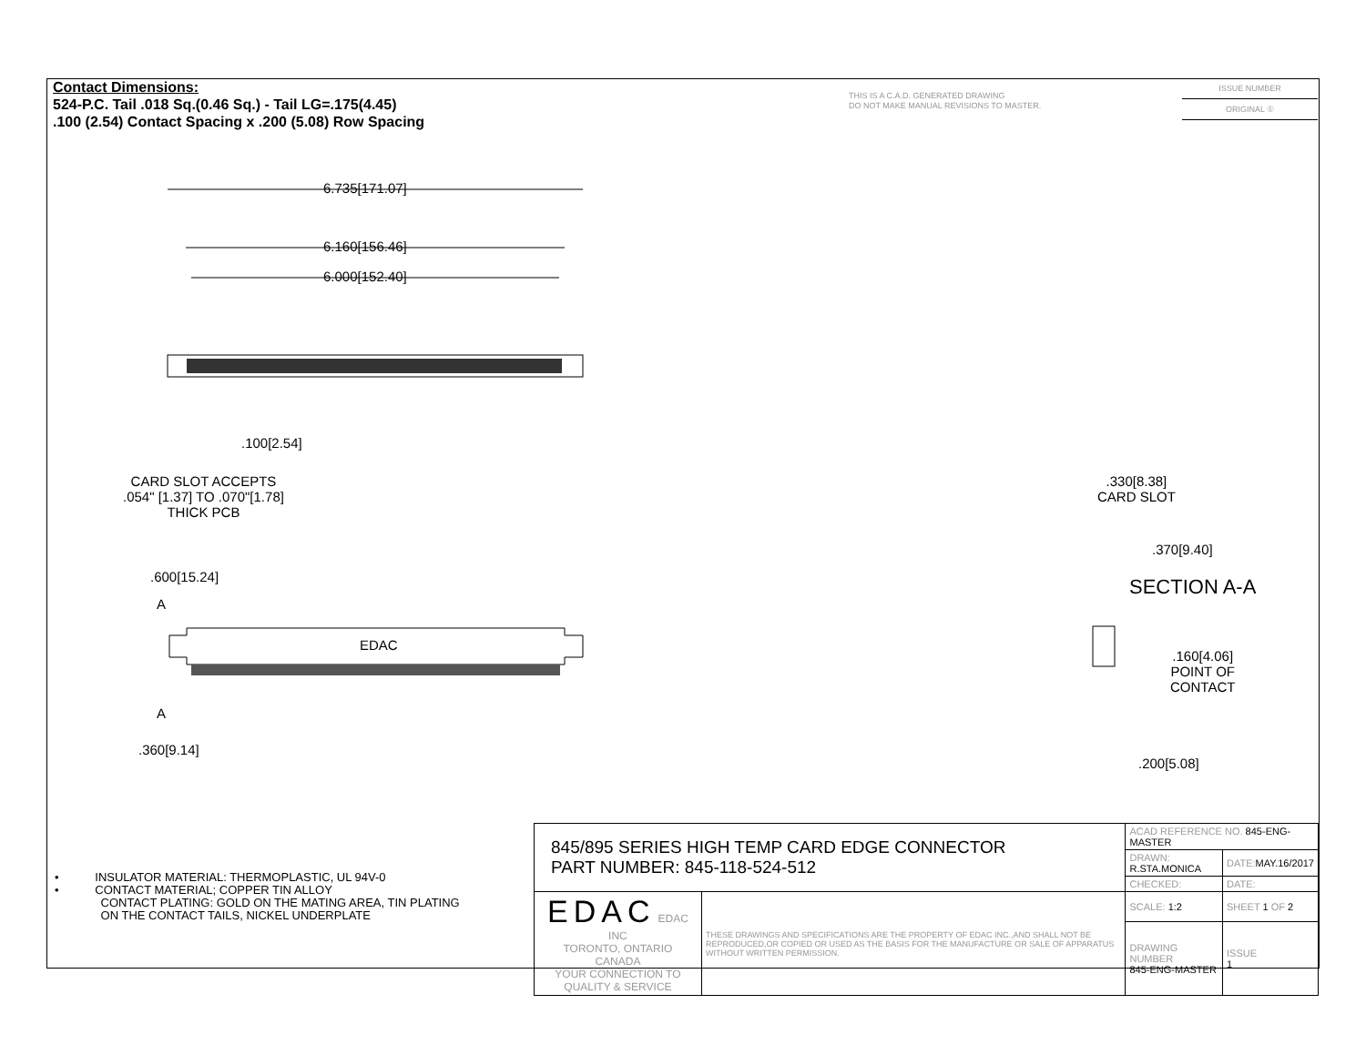Contact Dimensions:
524-P.C. Tail .018 Sq.(0.46 Sq.) - Tail LG=.175(4.45)
.100 (2.54) Contact Spacing x .200 (5.08) Row Spacing
THIS IS A C.A.D. GENERATED DRAWING
DO NOT MAKE MANUAL REVISIONS TO MASTER.
ISSUE NUMBER
ORIGINAL ①
6.735[171.07]
6.160[156.46]
6.000[152.40]
.100[2.54]
CARD SLOT ACCEPTS
.054" [1.37] TO .070"[1.78]
THICK PCB
.600[15.24]
A
EDAC
A
.360[9.14]
.330[8.38]
CARD SLOT
.370[9.40]
SECTION A-A
.160[4.06]
POINT OF
CONTACT
.200[5.08]
• INSULATOR MATERIAL: THERMOPLASTIC, UL 94V-0
• CONTACT MATERIAL; COPPER TIN ALLOY
CONTACT PLATING: GOLD ON THE MATING AREA, TIN PLATING
ON THE CONTACT TAILS, NICKEL UNDERPLATE
| 845/895 SERIES HIGH TEMP CARD EDGE CONNECTOR PART NUMBER: 845-118-524-512 | | ACAD REFERENCE NO. 845-ENG-MASTER | | |
| | | DRAWN: R.STA.MONICA | DATE: MAY.16/2017 | |
| | | CHECKED: | DATE: | |
| EDAC EDAC INC TORONTO, ONTARIO CANADA YOUR CONNECTION TO QUALITY & SERVICE | THESE DRAWINGS AND SPECIFICATIONS ARE THE PROPERTY OF EDAC INC.,AND SHALL NOT BE REPRODUCED,OR COPIED OR USED AS THE BASIS FOR THE MANUFACTURE OR SALE OF APPARATUS WITHOUT WRITTEN PERMISSION. | SCALE: 1:2 | SHEET 1 OF 2 | |
| | | DRAWING NUMBER 845-ENG-MASTER | | ISSUE 1 |